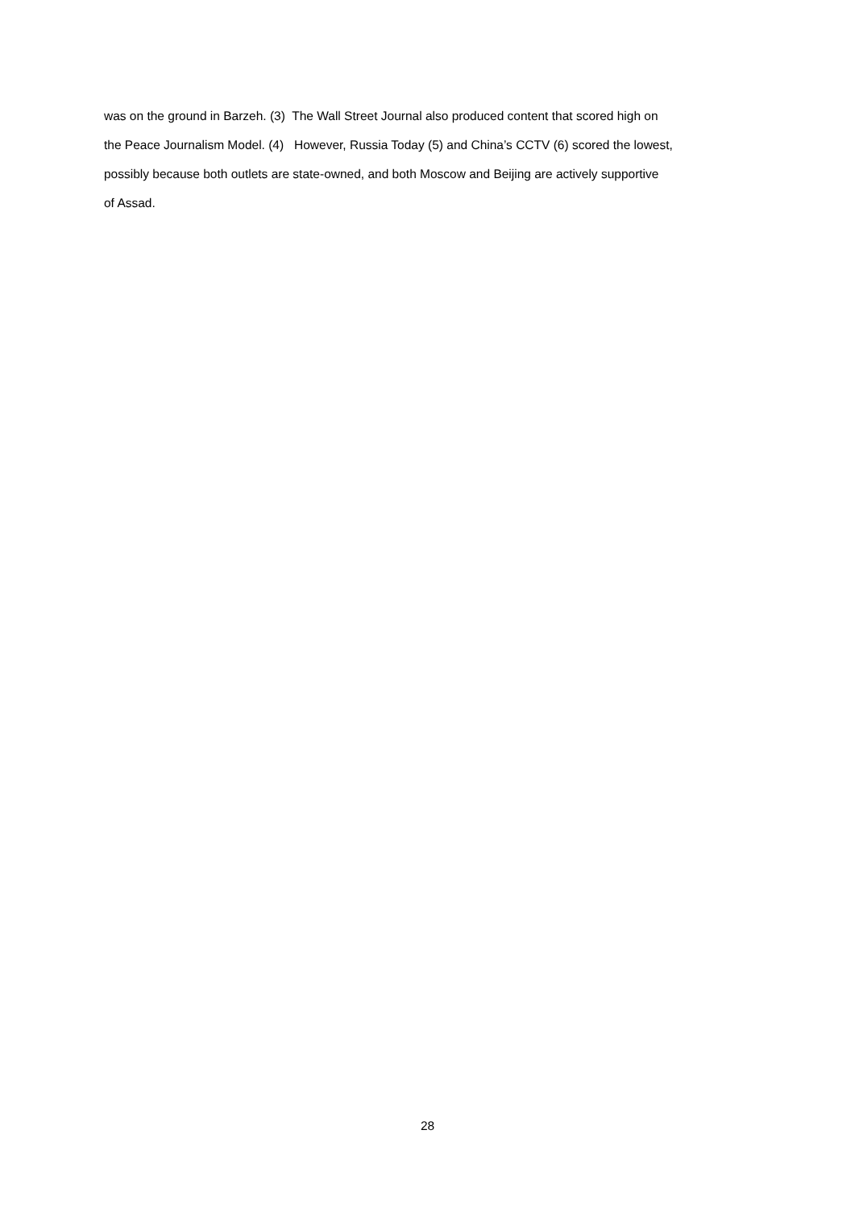was on the ground in Barzeh. (3) The Wall Street Journal also produced content that scored high on
the Peace Journalism Model. (4) However, Russia Today (5) and China’s CCTV (6) scored the lowest,
possibly because both outlets are state-owned, and both Moscow and Beijing are actively supportive
of Assad.
28